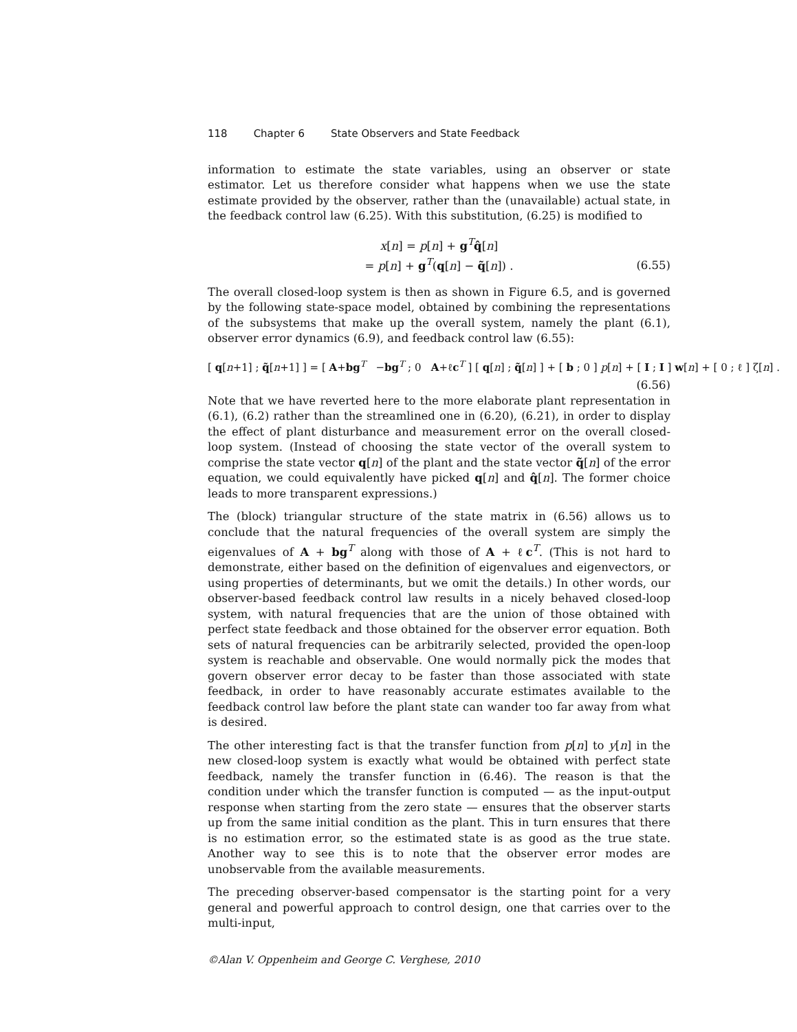118 Chapter 6 State Observers and State Feedback
information to estimate the state variables, using an observer or state estimator. Let us therefore consider what happens when we use the state estimate provided by the observer, rather than the (unavailable) actual state, in the feedback control law (6.25). With this substitution, (6.25) is modified to
x[n] = p[n] + g<sup>T</sup>q̂[n]
= p[n] + g<sup>T</sup>(q[n] − q̃[n]) .
(6.55)
The overall closed-loop system is then as shown in Figure 6.5, and is governed by the following state-space model, obtained by combining the representations of the subsystems that make up the overall system, namely the plant (6.1), observer error dynamics (6.9), and feedback control law (6.55):
[ q[n+1] ; q̃[n+1] ] = [ A+bg<sup>T</sup> −bg<sup>T</sup> ; 0 A+ℓc<sup>T</sup> ] [ q[n] ; q̃[n] ] + [ b ; 0 ] p[n] + [ I ; I ] w[n] + [ 0 ; ℓ ] ζ[n] .
(6.56)
Note that we have reverted here to the more elaborate plant representation in (6.1), (6.2) rather than the streamlined one in (6.20), (6.21), in order to display the effect of plant disturbance and measurement error on the overall closed-loop system. (Instead of choosing the state vector of the overall system to comprise the state vector q[n] of the plant and the state vector q̃[n] of the error equation, we could equivalently have picked q[n] and q̂[n]. The former choice leads to more transparent expressions.)
The (block) triangular structure of the state matrix in (6.56) allows us to conclude that the natural frequencies of the overall system are simply the eigenvalues of A + bg<sup>T</sup> along with those of A + ℓc<sup>T</sup>. (This is not hard to demonstrate, either based on the definition of eigenvalues and eigenvectors, or using properties of determinants, but we omit the details.) In other words, our observer-based feedback control law results in a nicely behaved closed-loop system, with natural frequencies that are the union of those obtained with perfect state feedback and those obtained for the observer error equation. Both sets of natural frequencies can be arbitrarily selected, provided the open-loop system is reachable and observable. One would normally pick the modes that govern observer error decay to be faster than those associated with state feedback, in order to have reasonably accurate estimates available to the feedback control law before the plant state can wander too far away from what is desired.
The other interesting fact is that the transfer function from p[n] to y[n] in the new closed-loop system is exactly what would be obtained with perfect state feedback, namely the transfer function in (6.46). The reason is that the condition under which the transfer function is computed — as the input-output response when starting from the zero state — ensures that the observer starts up from the same initial condition as the plant. This in turn ensures that there is no estimation error, so the estimated state is as good as the true state. Another way to see this is to note that the observer error modes are unobservable from the available measurements.
The preceding observer-based compensator is the starting point for a very general and powerful approach to control design, one that carries over to the multi-input,
©Alan V. Oppenheim and George C. Verghese, 2010